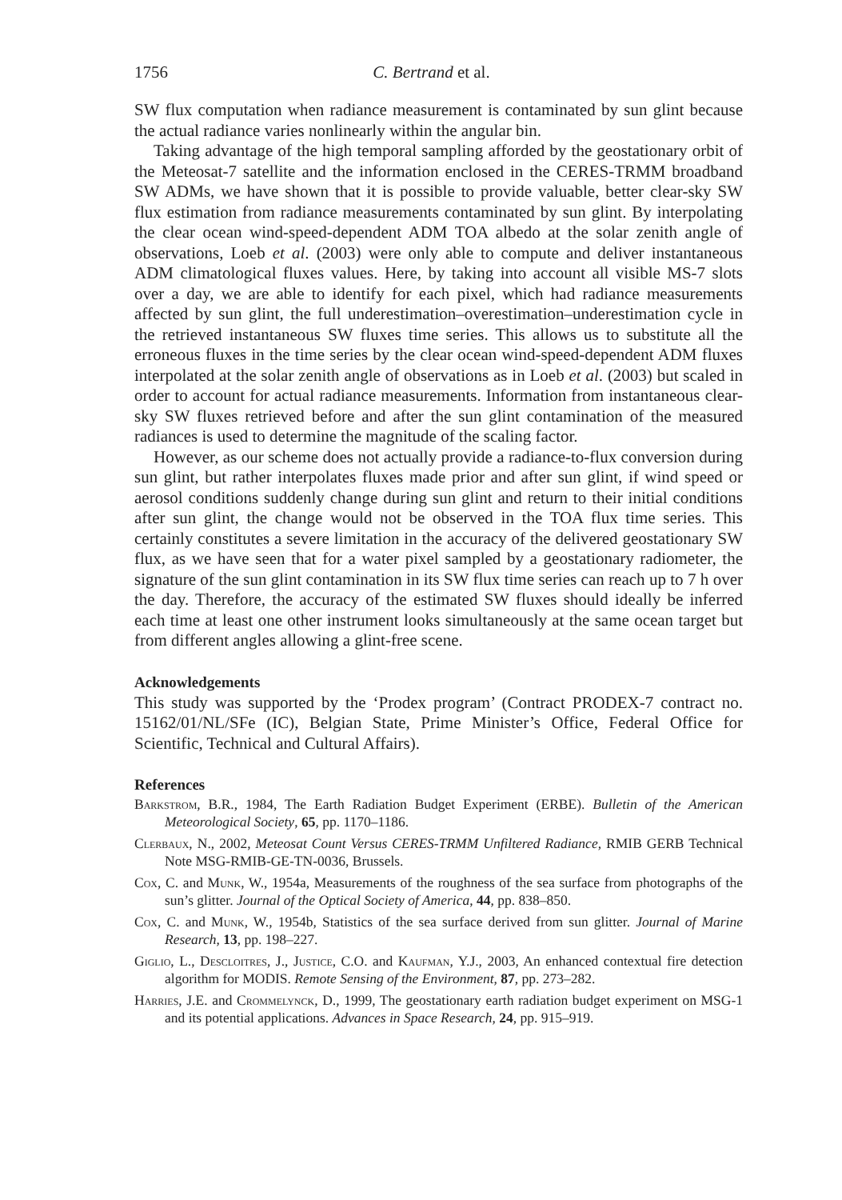1756 C. Bertrand et al.
SW flux computation when radiance measurement is contaminated by sun glint because the actual radiance varies nonlinearly within the angular bin.
Taking advantage of the high temporal sampling afforded by the geostationary orbit of the Meteosat-7 satellite and the information enclosed in the CERES-TRMM broadband SW ADMs, we have shown that it is possible to provide valuable, better clear-sky SW flux estimation from radiance measurements contaminated by sun glint. By interpolating the clear ocean wind-speed-dependent ADM TOA albedo at the solar zenith angle of observations, Loeb et al. (2003) were only able to compute and deliver instantaneous ADM climatological fluxes values. Here, by taking into account all visible MS-7 slots over a day, we are able to identify for each pixel, which had radiance measurements affected by sun glint, the full underestimation–overestimation–underestimation cycle in the retrieved instantaneous SW fluxes time series. This allows us to substitute all the erroneous fluxes in the time series by the clear ocean wind-speed-dependent ADM fluxes interpolated at the solar zenith angle of observations as in Loeb et al. (2003) but scaled in order to account for actual radiance measurements. Information from instantaneous clear-sky SW fluxes retrieved before and after the sun glint contamination of the measured radiances is used to determine the magnitude of the scaling factor.
However, as our scheme does not actually provide a radiance-to-flux conversion during sun glint, but rather interpolates fluxes made prior and after sun glint, if wind speed or aerosol conditions suddenly change during sun glint and return to their initial conditions after sun glint, the change would not be observed in the TOA flux time series. This certainly constitutes a severe limitation in the accuracy of the delivered geostationary SW flux, as we have seen that for a water pixel sampled by a geostationary radiometer, the signature of the sun glint contamination in its SW flux time series can reach up to 7 h over the day. Therefore, the accuracy of the estimated SW fluxes should ideally be inferred each time at least one other instrument looks simultaneously at the same ocean target but from different angles allowing a glint-free scene.
Acknowledgements
This study was supported by the ‘Prodex program’ (Contract PRODEX-7 contract no. 15162/01/NL/SFe (IC), Belgian State, Prime Minister’s Office, Federal Office for Scientific, Technical and Cultural Affairs).
References
Barkstrom, B.R., 1984, The Earth Radiation Budget Experiment (ERBE). Bulletin of the American Meteorological Society, 65, pp. 1170–1186.
Clerbaux, N., 2002, Meteosat Count Versus CERES-TRMM Unfiltered Radiance, RMIB GERB Technical Note MSG-RMIB-GE-TN-0036, Brussels.
Cox, C. and Munk, W., 1954a, Measurements of the roughness of the sea surface from photographs of the sun’s glitter. Journal of the Optical Society of America, 44, pp. 838–850.
Cox, C. and Munk, W., 1954b, Statistics of the sea surface derived from sun glitter. Journal of Marine Research, 13, pp. 198–227.
Giglio, L., Descloitres, J., Justice, C.O. and Kaufman, Y.J., 2003, An enhanced contextual fire detection algorithm for MODIS. Remote Sensing of the Environment, 87, pp. 273–282.
Harries, J.E. and Crommelynck, D., 1999, The geostationary earth radiation budget experiment on MSG-1 and its potential applications. Advances in Space Research, 24, pp. 915–919.